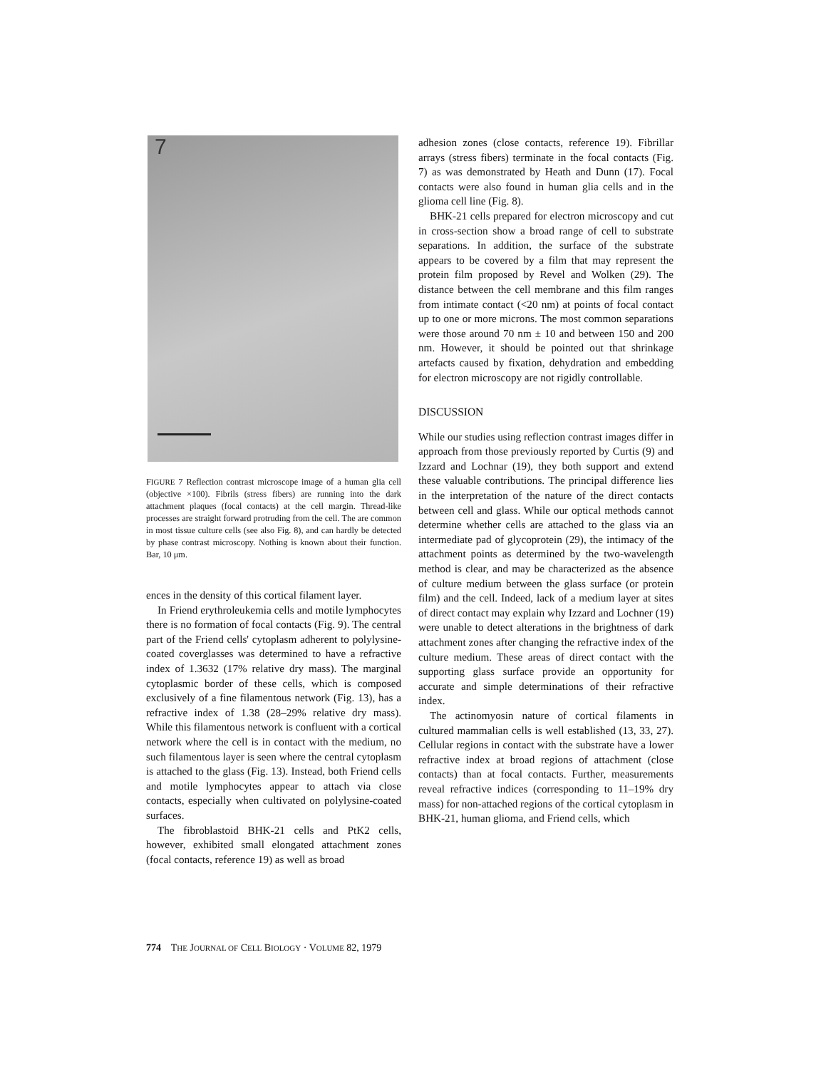7
FIGURE 7 Reflection contrast microscope image of a human glia cell (objective ×100). Fibrils (stress fibers) are running into the dark attachment plaques (focal contacts) at the cell margin. Thread-like processes are straight forward protruding from the cell. The are common in most tissue culture cells (see also Fig. 8), and can hardly be detected by phase contrast microscopy. Nothing is known about their function. Bar, 10 μm.
ences in the density of this cortical filament layer.
In Friend erythroleukemia cells and motile lymphocytes there is no formation of focal contacts (Fig. 9). The central part of the Friend cells' cytoplasm adherent to polylysine-coated coverglasses was determined to have a refractive index of 1.3632 (17% relative dry mass). The marginal cytoplasmic border of these cells, which is composed exclusively of a fine filamentous network (Fig. 13), has a refractive index of 1.38 (28–29% relative dry mass). While this filamentous network is confluent with a cortical network where the cell is in contact with the medium, no such filamentous layer is seen where the central cytoplasm is attached to the glass (Fig. 13). Instead, both Friend cells and motile lymphocytes appear to attach via close contacts, especially when cultivated on polylysine-coated surfaces.
The fibroblastoid BHK-21 cells and PtK2 cells, however, exhibited small elongated attachment zones (focal contacts, reference 19) as well as broad
adhesion zones (close contacts, reference 19). Fibrillar arrays (stress fibers) terminate in the focal contacts (Fig. 7) as was demonstrated by Heath and Dunn (17). Focal contacts were also found in human glia cells and in the glioma cell line (Fig. 8).
BHK-21 cells prepared for electron microscopy and cut in cross-section show a broad range of cell to substrate separations. In addition, the surface of the substrate appears to be covered by a film that may represent the protein film proposed by Revel and Wolken (29). The distance between the cell membrane and this film ranges from intimate contact (<20 nm) at points of focal contact up to one or more microns. The most common separations were those around 70 nm ± 10 and between 150 and 200 nm. However, it should be pointed out that shrinkage artefacts caused by fixation, dehydration and embedding for electron microscopy are not rigidly controllable.
DISCUSSION
While our studies using reflection contrast images differ in approach from those previously reported by Curtis (9) and Izzard and Lochnar (19), they both support and extend these valuable contributions. The principal difference lies in the interpretation of the nature of the direct contacts between cell and glass. While our optical methods cannot determine whether cells are attached to the glass via an intermediate pad of glycoprotein (29), the intimacy of the attachment points as determined by the two-wavelength method is clear, and may be characterized as the absence of culture medium between the glass surface (or protein film) and the cell. Indeed, lack of a medium layer at sites of direct contact may explain why Izzard and Lochner (19) were unable to detect alterations in the brightness of dark attachment zones after changing the refractive index of the culture medium. These areas of direct contact with the supporting glass surface provide an opportunity for accurate and simple determinations of their refractive index.
The actinomyosin nature of cortical filaments in cultured mammalian cells is well established (13, 33, 27). Cellular regions in contact with the substrate have a lower refractive index at broad regions of attachment (close contacts) than at focal contacts. Further, measurements reveal refractive indices (corresponding to 11–19% dry mass) for non-attached regions of the cortical cytoplasm in BHK-21, human glioma, and Friend cells, which
774 THE JOURNAL OF CELL BIOLOGY · VOLUME 82, 1979